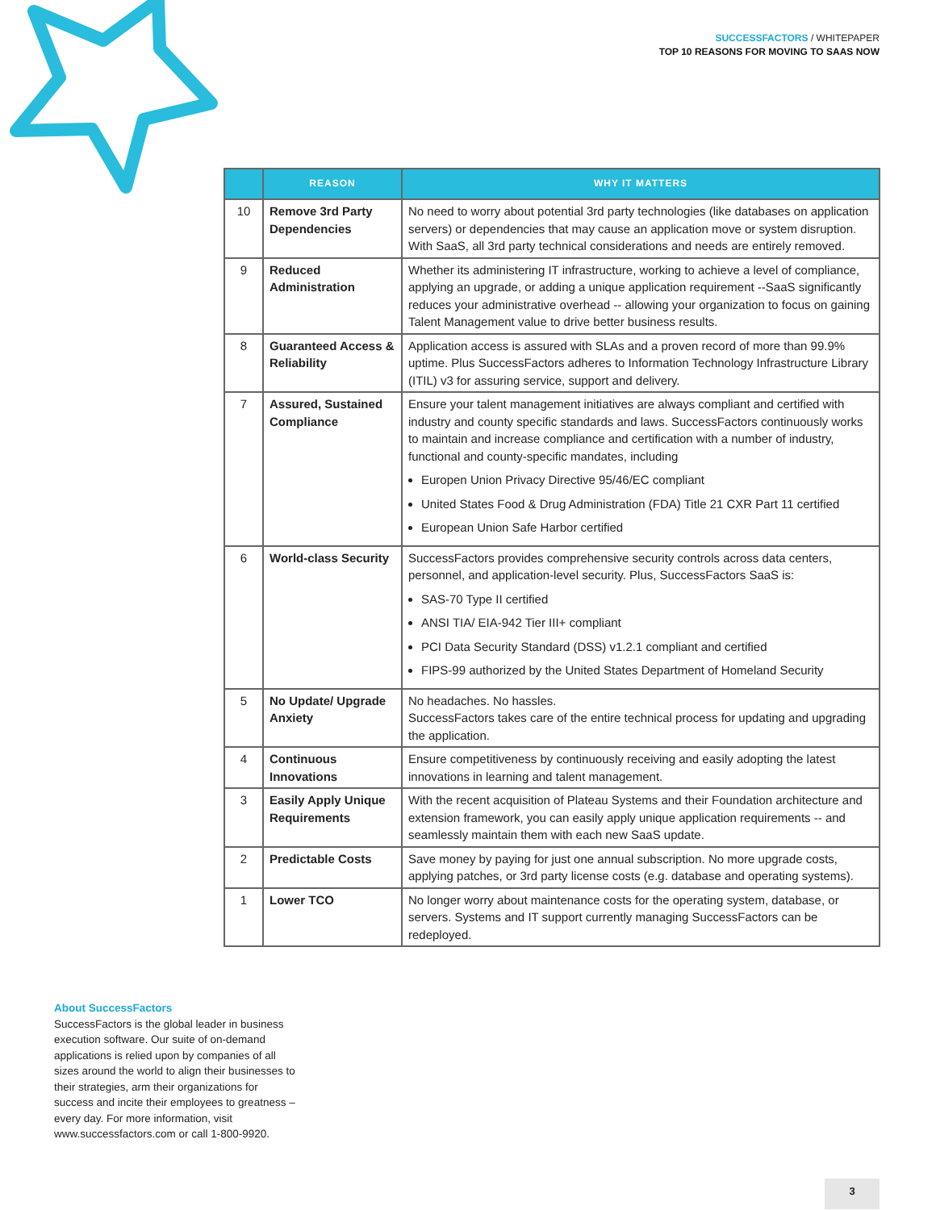SUCCESSFACTORS / WHITEPAPER
TOP 10 REASONS FOR MOVING TO SAAS NOW
| | REASON | WHY IT MATTERS |
| --- | --- | --- |
| 10 | Remove 3rd Party Dependencies | No need to worry about potential 3rd party technologies (like databases on application servers) or dependencies that may cause an application move or system disruption. With SaaS, all 3rd party technical considerations and needs are entirely removed. |
| 9 | Reduced Administration | Whether its administering IT infrastructure, working to achieve a level of compliance, applying an upgrade, or adding a unique application requirement --SaaS significantly reduces your administrative overhead -- allowing your organization to focus on gaining Talent Management value to drive better business results. |
| 8 | Guaranteed Access & Reliability | Application access is assured with SLAs and a proven record of more than 99.9% uptime. Plus SuccessFactors adheres to Information Technology Infrastructure Library (ITIL) v3 for assuring service, support and delivery. |
| 7 | Assured, Sustained Compliance | Ensure your talent management initiatives are always compliant and certified with industry and county specific standards and laws. SuccessFactors continuously works to maintain and increase compliance and certification with a number of industry, functional and county-specific mandates, including Europen Union Privacy Directive 95/46/EC compliant United States Food & Drug Administration (FDA) Title 21 CXR Part 11 certified European Union Safe Harbor certified |
| 6 | World-class Security | SuccessFactors provides comprehensive security controls across data centers, personnel, and application-level security. Plus, SuccessFactors SaaS is: SAS-70 Type II certified ANSI TIA/ EIA-942 Tier III+ compliant PCI Data Security Standard (DSS) v1.2.1 compliant and certified FIPS-99 authorized by the United States Department of Homeland Security |
| 5 | No Update/ Upgrade Anxiety | No headaches. No hassles. SuccessFactors takes care of the entire technical process for updating and upgrading the application. |
| 4 | Continuous Innovations | Ensure competitiveness by continuously receiving and easily adopting the latest innovations in learning and talent management. |
| 3 | Easily Apply Unique Requirements | With the recent acquisition of Plateau Systems and their Foundation architecture and extension framework, you can easily apply unique application requirements -- and seamlessly maintain them with each new SaaS update. |
| 2 | Predictable Costs | Save money by paying for just one annual subscription. No more upgrade costs, applying patches, or 3rd party license costs (e.g. database and operating systems). |
| 1 | Lower TCO | No longer worry about maintenance costs for the operating system, database, or servers. Systems and IT support currently managing SuccessFactors can be redeployed. |
About SuccessFactors
SuccessFactors is the global leader in business execution software. Our suite of on-demand applications is relied upon by companies of all sizes around the world to align their businesses to their strategies, arm their organizations for success and incite their employees to greatness – every day. For more information, visit www.successfactors.com or call 1-800-9920.
3